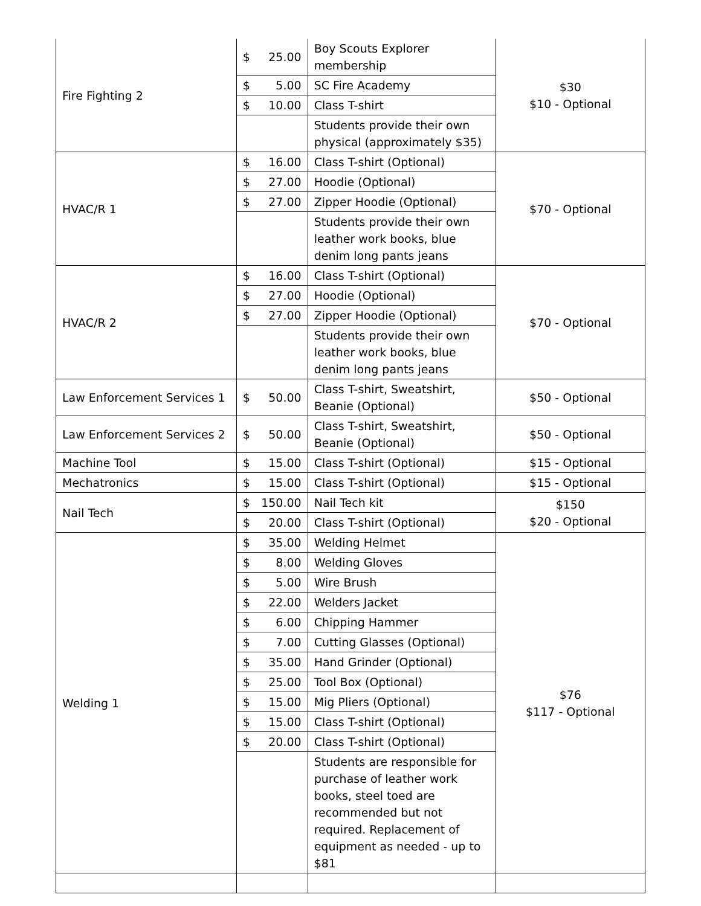| Fire Fighting 2 | $ | 25.00 | Boy Scouts Explorer membership | $30 $10 - Optional |
| | $ | 5.00 | SC Fire Academy | |
| | $ | 10.00 | Class T-shirt | |
| | | | Students provide their own physical (approximately $35) | |
| HVAC/R 1 | $ | 16.00 | Class T-shirt (Optional) | $70 - Optional |
| | $ | 27.00 | Hoodie (Optional) | |
| | $ | 27.00 | Zipper Hoodie (Optional) | |
| | | | Students provide their own leather work books, blue denim long pants jeans | |
| HVAC/R 2 | $ | 16.00 | Class T-shirt (Optional) | $70 - Optional |
| | $ | 27.00 | Hoodie (Optional) | |
| | $ | 27.00 | Zipper Hoodie (Optional) | |
| | | | Students provide their own leather work books, blue denim long pants jeans | |
| Law Enforcement Services 1 | $ | 50.00 | Class T-shirt, Sweatshirt, Beanie (Optional) | $50 - Optional |
| Law Enforcement Services 2 | $ | 50.00 | Class T-shirt, Sweatshirt, Beanie (Optional) | $50 - Optional |
| Machine Tool | $ | 15.00 | Class T-shirt (Optional) | $15 - Optional |
| Mechatronics | $ | 15.00 | Class T-shirt (Optional) | $15 - Optional |
| Nail Tech | $ | 150.00 | Nail Tech kit | $150 $20 - Optional |
| | $ | 20.00 | Class T-shirt (Optional) | |
| Welding 1 | $ | 35.00 | Welding Helmet | $76 $117 - Optional |
| | $ | 8.00 | Welding Gloves | |
| | $ | 5.00 | Wire Brush | |
| | $ | 22.00 | Welders Jacket | |
| | $ | 6.00 | Chipping Hammer | |
| | $ | 7.00 | Cutting Glasses (Optional) | |
| | $ | 35.00 | Hand Grinder (Optional) | |
| | $ | 25.00 | Tool Box (Optional) | |
| | $ | 15.00 | Mig Pliers (Optional) | |
| | $ | 15.00 | Class T-shirt (Optional) | |
| | $ | 20.00 | Class T-shirt (Optional) | |
| | | | Students are responsible for purchase of leather work books, steel toed are recommended but not required. Replacement of equipment as needed - up to $81 | |